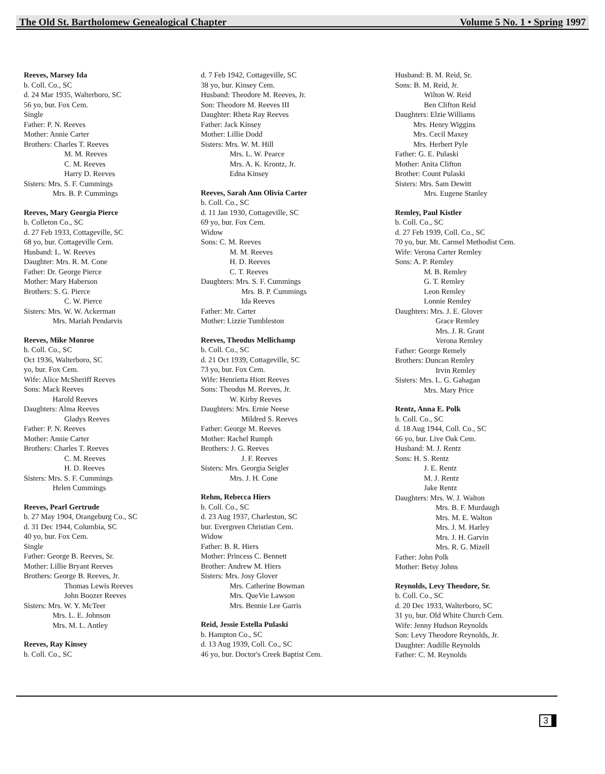The Old St. Bartholomew Genealogical Chapter Volume 5 No. 1 • Spring 1997
Reeves, Marsey Ida
b. Coll. Co., SC
d. 24 Mar 1935, Walterboro, SC
56 yo, bur. Fox Cem.
Single
Father: P. N. Reeves
Mother: Annie Carter
Brothers: Charles T. Reeves
M. M. Reeves
C. M. Reeves
Harry D. Reeves
Sisters: Mrs. S. F. Cummings
Mrs. B. P. Cummings
Reeves, Mary Georgia Pierce
b. Colleton Co., SC
d. 27 Feb 1933, Cottageville, SC
68 yo, bur. Cottageville Cem.
Husband: L. W. Reeves
Daughter: Mrs. R. M. Cone
Father: Dr. George Pierce
Mother: Mary Haberson
Brothers: S. G. Pierce
C. W. Pierce
Sisters: Mrs. W. W. Ackerman
Mrs. Mariah Pendarvis
Reeves, Mike Monroe
b. Coll. Co., SC
Oct 1936, Walterboro, SC
yo, bur. Fox Cem.
Wife: Alice McSheriff Reeves
Sons: Mack Reeves
Harold Reeves
Daughters: Alma Reeves
Gladys Reeves
Father: P. N. Reeves
Mother: Annie Carter
Brothers: Charles T. Reeves
C. M. Reeves
H. D. Reeves
Sisters: Mrs. S. F. Cummings
Helen Cummings
Reeves, Pearl Gertrude
b. 27 May 1904, Orangeburg Co., SC
d. 31 Dec 1944, Columbia, SC
40 yo, bur. Fox Cem.
Single
Father: George B. Reeves, Sr.
Mother: Lillie Bryant Reeves
Brothers: George B. Reeves, Jr.
Thomas Lewis Reeves
John Boozer Reeves
Sisters: Mrs. W. Y. McTeer
Mrs. L. E. Johnson
Mrs. M. L. Antley
Reeves, Ray Kinsey
b. Coll. Co., SC
d. 7 Feb 1942, Cottageville, SC
38 yo, bur. Kinsey Cem.
Husband: Theodore M. Reeves, Jr.
Son: Theodore M. Reeves III
Daughter: Rheta Ray Reeves
Father: Jack Kinsey
Mother: Lillie Dodd
Sisters: Mrs. W. M. Hill
Mrs. L. W. Pearce
Mrs. A. K. Krontz, Jr.
Edna Kinsey
Reeves, Sarah Ann Olivia Carter
b. Coll. Co., SC
d. 11 Jan 1930, Cottageville, SC
69 yo, bur. Fox Cem.
Widow
Sons: C. M. Reeves
M. M. Reeves
H. D. Reeves
C. T. Reeves
Daughters: Mrs. S. F. Cummings
Mrs. B. P. Cummings
Ida Reeves
Father: Mr. Carter
Mother: Lizzie Tumbleston
Reeves, Theodus Mellichamp
b. Coll. Co., SC
d. 21 Oct 1939, Cottageville, SC
73 yo, bur. Fox Cem.
Wife: Henrietta Hiott Reeves
Sons: Theodus M. Reeves, Jr.
W. Kirby Reeves
Daughters: Mrs. Ernie Neese
Mildred S. Reeves
Father: George M. Reeves
Mother: Rachel Rumph
Brothers: J. G. Reeves
J. F. Reeves
Sisters: Mrs. Georgia Seigler
Mrs. J. H. Cone
Rehm, Rebecca Hiers
b. Coll. Co., SC
d. 23 Aug 1937, Charleston, SC
bur. Evergreen Christian Cem.
Widow
Father: B. R. Hiers
Mother: Princess C. Bennett
Brother: Andrew M. Hiers
Sisters: Mrs. Josy Glover
Mrs. Catherine Bowman
Mrs. QueVie Lawson
Mrs. Bennie Lee Garris
Reid, Jessie Estella Pulaski
b. Hampton Co., SC
d. 13 Aug 1939, Coll. Co., SC
46 yo, bur. Doctor's Creek Baptist Cem.
Husband: B. M. Reid, Sr.
Sons: B. M. Reid, Jr.
Wilton W. Reid
Ben Clifton Reid
Daughters: Elzie Williams
Mrs. Henry Wiggins
Mrs. Cecil Maxey
Mrs. Herbert Pyle
Father: G. E. Pulaski
Mother: Anita Clifton
Brother: Count Pulaski
Sisters: Mrs. Sam Dewitt
Mrs. Eugene Stanley
Remley, Paul Kistler
b. Coll. Co., SC
d. 27 Feb 1939, Coll. Co., SC
70 yo, bur. Mt. Carmel Methodist Cem.
Wife: Verona Carter Remley
Sons: A. P. Remley
M. B. Remley
G. T. Remley
Leon Remley
Lonnie Remley
Daughters: Mrs. J. E. Glover
Grace Remley
Mrs. J. R. Grant
Verona Remley
Father: George Remely
Brothers: Duncan Remley
Irvin Remley
Sisters: Mrs. L. G. Gahagan
Mrs. Mary Price
Rentz, Anna E. Polk
b. Coll. Co., SC
d. 18 Aug 1944, Coll. Co., SC
66 yo, bur. Live Oak Cem.
Husband: M. J. Rentz
Sons: H. S. Rentz
J. E. Rentz
M. J. Rentz
Jake Rentz
Daughters: Mrs. W. J. Walton
Mrs. B. F. Murdaugh
Mrs. M. E. Walton
Mrs. J. M. Harley
Mrs. J. H. Garvin
Mrs. R. G. Mizell
Father: John Polk
Mother: Betsy Johns
Reynolds, Levy Theodore, Sr.
b. Coll. Co., SC
d. 20 Dec 1933, Walterboro, SC
31 yo, bur. Old White Church Cem.
Wife: Jenny Hudson Reynolds
Son: Levy Theodore Reynolds, Jr.
Daughter: Audille Reynolds
Father: C. M. Reynolds
3